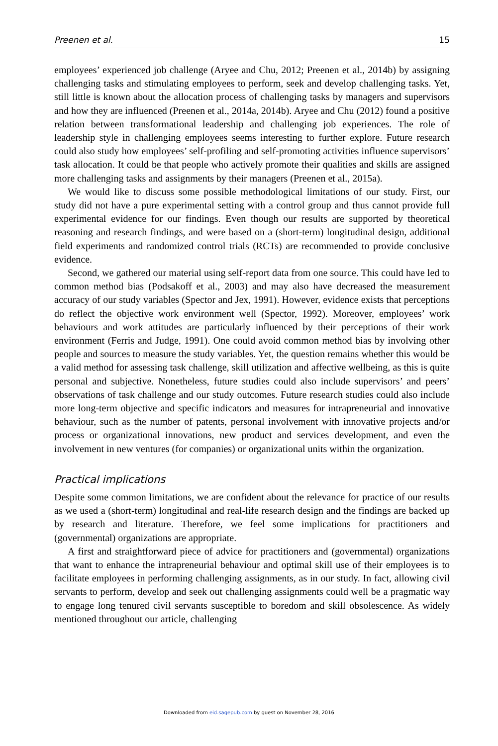Preenen et al. 15
employees’ experienced job challenge (Aryee and Chu, 2012; Preenen et al., 2014b) by assigning challenging tasks and stimulating employees to perform, seek and develop challenging tasks. Yet, still little is known about the allocation process of challenging tasks by managers and supervisors and how they are influenced (Preenen et al., 2014a, 2014b). Aryee and Chu (2012) found a positive relation between transformational leadership and challenging job experiences. The role of leadership style in challenging employees seems interesting to further explore. Future research could also study how employees’ self-profiling and self-promoting activities influence supervisors’ task allocation. It could be that people who actively promote their qualities and skills are assigned more challenging tasks and assignments by their managers (Preenen et al., 2015a).
We would like to discuss some possible methodological limitations of our study. First, our study did not have a pure experimental setting with a control group and thus cannot provide full experimental evidence for our findings. Even though our results are supported by theoretical reasoning and research findings, and were based on a (short-term) longitudinal design, additional field experiments and randomized control trials (RCTs) are recommended to provide conclusive evidence.
Second, we gathered our material using self-report data from one source. This could have led to common method bias (Podsakoff et al., 2003) and may also have decreased the measurement accuracy of our study variables (Spector and Jex, 1991). However, evidence exists that perceptions do reflect the objective work environment well (Spector, 1992). Moreover, employees’ work behaviours and work attitudes are particularly influenced by their perceptions of their work environment (Ferris and Judge, 1991). One could avoid common method bias by involving other people and sources to measure the study variables. Yet, the question remains whether this would be a valid method for assessing task challenge, skill utilization and affective wellbeing, as this is quite personal and subjective. Nonetheless, future studies could also include supervisors’ and peers’ observations of task challenge and our study outcomes. Future research studies could also include more long-term objective and specific indicators and measures for intrapreneurial and innovative behaviour, such as the number of patents, personal involvement with innovative projects and/or process or organizational innovations, new product and services development, and even the involvement in new ventures (for companies) or organizational units within the organization.
Practical implications
Despite some common limitations, we are confident about the relevance for practice of our results as we used a (short-term) longitudinal and real-life research design and the findings are backed up by research and literature. Therefore, we feel some implications for practitioners and (governmental) organizations are appropriate.
A first and straightforward piece of advice for practitioners and (governmental) organizations that want to enhance the intrapreneurial behaviour and optimal skill use of their employees is to facilitate employees in performing challenging assignments, as in our study. In fact, allowing civil servants to perform, develop and seek out challenging assignments could well be a pragmatic way to engage long tenured civil servants susceptible to boredom and skill obsolescence. As widely mentioned throughout our article, challenging
Downloaded from eid.sagepub.com by guest on November 28, 2016